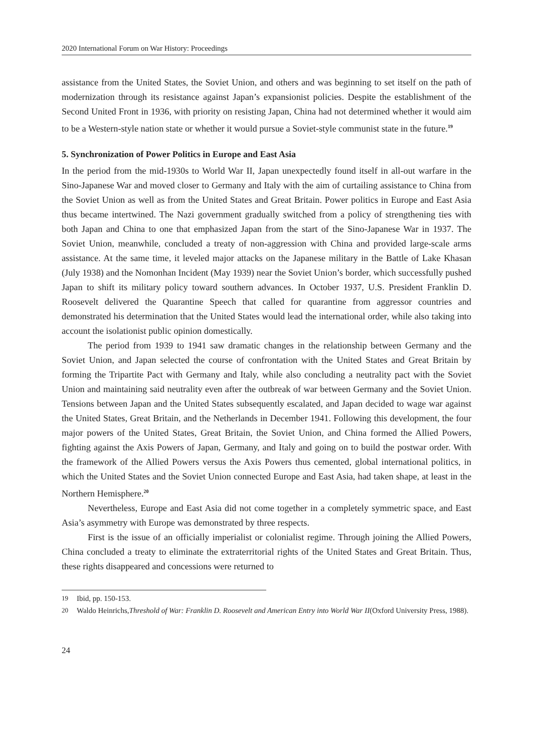2020 International Forum on War History: Proceedings
assistance from the United States, the Soviet Union, and others and was beginning to set itself on the path of modernization through its resistance against Japan’s expansionist policies. Despite the establishment of the Second United Front in 1936, with priority on resisting Japan, China had not determined whether it would aim to be a Western-style nation state or whether it would pursue a Soviet-style communist state in the future.<sup>19</sup>
5. Synchronization of Power Politics in Europe and East Asia
In the period from the mid-1930s to World War II, Japan unexpectedly found itself in all-out warfare in the Sino-Japanese War and moved closer to Germany and Italy with the aim of curtailing assistance to China from the Soviet Union as well as from the United States and Great Britain. Power politics in Europe and East Asia thus became intertwined. The Nazi government gradually switched from a policy of strengthening ties with both Japan and China to one that emphasized Japan from the start of the Sino-Japanese War in 1937. The Soviet Union, meanwhile, concluded a treaty of non-aggression with China and provided large-scale arms assistance. At the same time, it leveled major attacks on the Japanese military in the Battle of Lake Khasan (July 1938) and the Nomonhan Incident (May 1939) near the Soviet Union’s border, which successfully pushed Japan to shift its military policy toward southern advances. In October 1937, U.S. President Franklin D. Roosevelt delivered the Quarantine Speech that called for quarantine from aggressor countries and demonstrated his determination that the United States would lead the international order, while also taking into account the isolationist public opinion domestically.
The period from 1939 to 1941 saw dramatic changes in the relationship between Germany and the Soviet Union, and Japan selected the course of confrontation with the United States and Great Britain by forming the Tripartite Pact with Germany and Italy, while also concluding a neutrality pact with the Soviet Union and maintaining said neutrality even after the outbreak of war between Germany and the Soviet Union. Tensions between Japan and the United States subsequently escalated, and Japan decided to wage war against the United States, Great Britain, and the Netherlands in December 1941. Following this development, the four major powers of the United States, Great Britain, the Soviet Union, and China formed the Allied Powers, fighting against the Axis Powers of Japan, Germany, and Italy and going on to build the postwar order. With the framework of the Allied Powers versus the Axis Powers thus cemented, global international politics, in which the United States and the Soviet Union connected Europe and East Asia, had taken shape, at least in the Northern Hemisphere.<sup>20</sup>
Nevertheless, Europe and East Asia did not come together in a completely symmetric space, and East Asia’s asymmetry with Europe was demonstrated by three respects.
First is the issue of an officially imperialist or colonialist regime. Through joining the Allied Powers, China concluded a treaty to eliminate the extraterritorial rights of the United States and Great Britain. Thus, these rights disappeared and concessions were returned to
19 Ibid, pp. 150-153.
20
Waldo Heinrichs, Threshold of War: Franklin D. Roosevelt and American Entry into World War II (Oxford University Press, 1988).
24